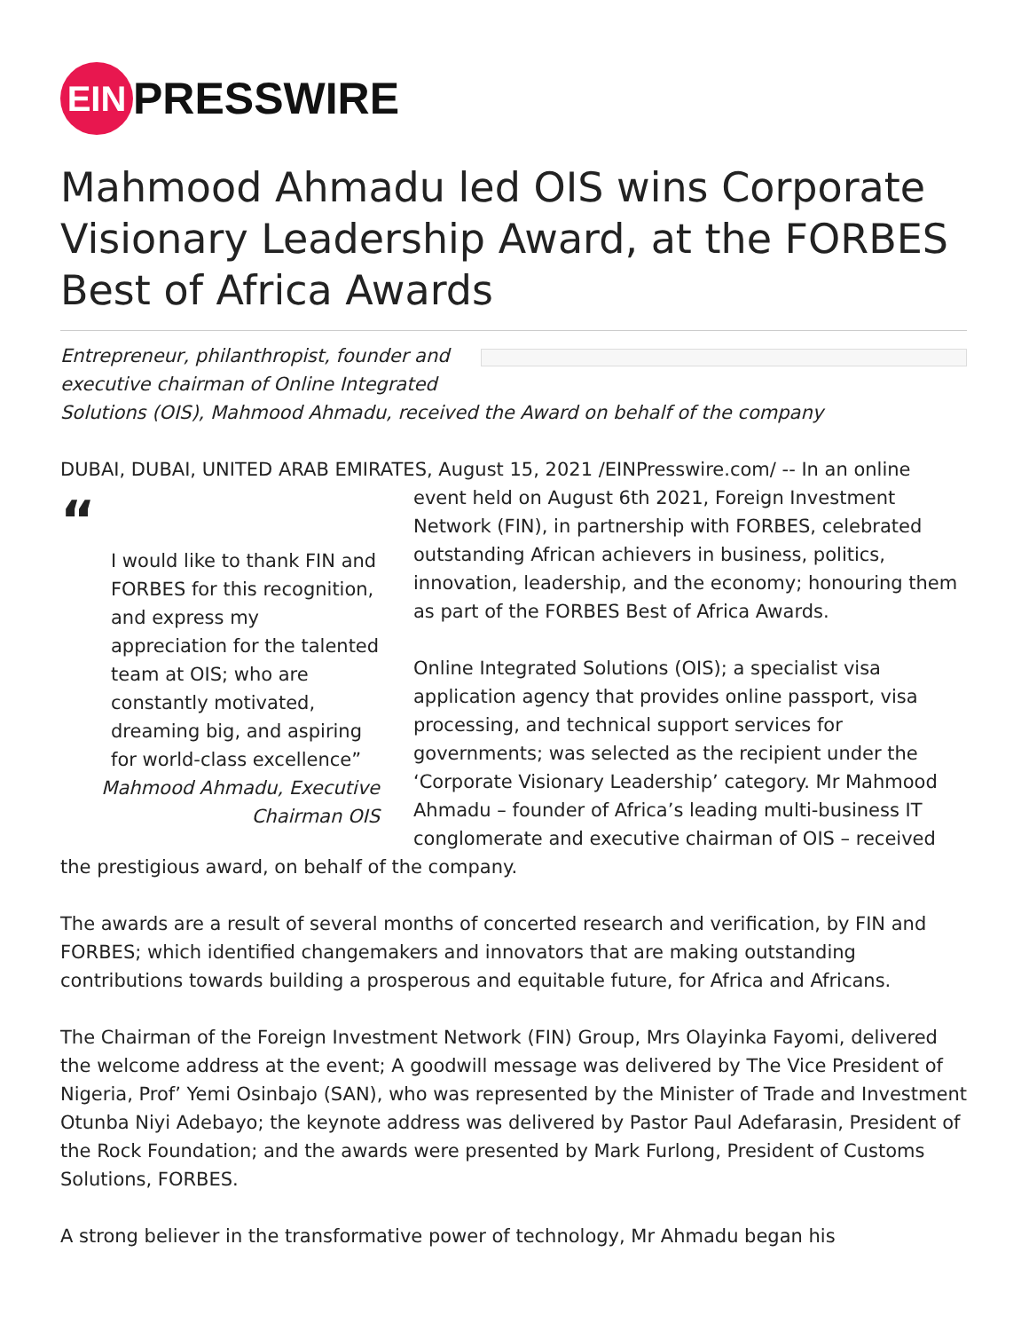EIN
PRESSWIRE
Mahmood Ahmadu led OIS wins Corporate Visionary Leadership Award, at the FORBES Best of Africa Awards
Entrepreneur, philanthropist, founder and
executive chairman of Online Integrated
Solutions (OIS), Mahmood Ahmadu, received the Award on behalf of the company
DUBAI, DUBAI, UNITED ARAB EMIRATES, August 15, 2021 /EINPresswire.com/ -- In an online event “
I would like to thank FIN and FORBES for this recognition, and express my appreciation for the talented team at OIS; who are constantly motivated, dreaming big, and aspiring for world-class excellence”
Mahmood Ahmadu, Executive Chairman OIS held on August 6th 2021, Foreign Investment Network (FIN), in partnership with FORBES, celebrated outstanding African achievers in business, politics, innovation, leadership, and the economy; honouring them as part of the FORBES Best of Africa Awards.
Online Integrated Solutions (OIS); a specialist visa application agency that provides online passport, visa processing, and technical support services for governments; was selected as the recipient under the ‘Corporate Visionary Leadership’ category. Mr Mahmood Ahmadu – founder of Africa’s leading multi-business IT conglomerate and executive chairman of OIS – received the prestigious award, on behalf of the company.
The awards are a result of several months of concerted research and verification, by FIN and FORBES; which identified changemakers and innovators that are making outstanding contributions towards building a prosperous and equitable future, for Africa and Africans.
The Chairman of the Foreign Investment Network (FIN) Group, Mrs Olayinka Fayomi, delivered the welcome address at the event; A goodwill message was delivered by The Vice President of Nigeria, Prof’ Yemi Osinbajo (SAN), who was represented by the Minister of Trade and Investment Otunba Niyi Adebayo; the keynote address was delivered by Pastor Paul Adefarasin, President of the Rock Foundation; and the awards were presented by Mark Furlong, President of Customs Solutions, FORBES.
A strong believer in the transformative power of technology, Mr Ahmadu began his